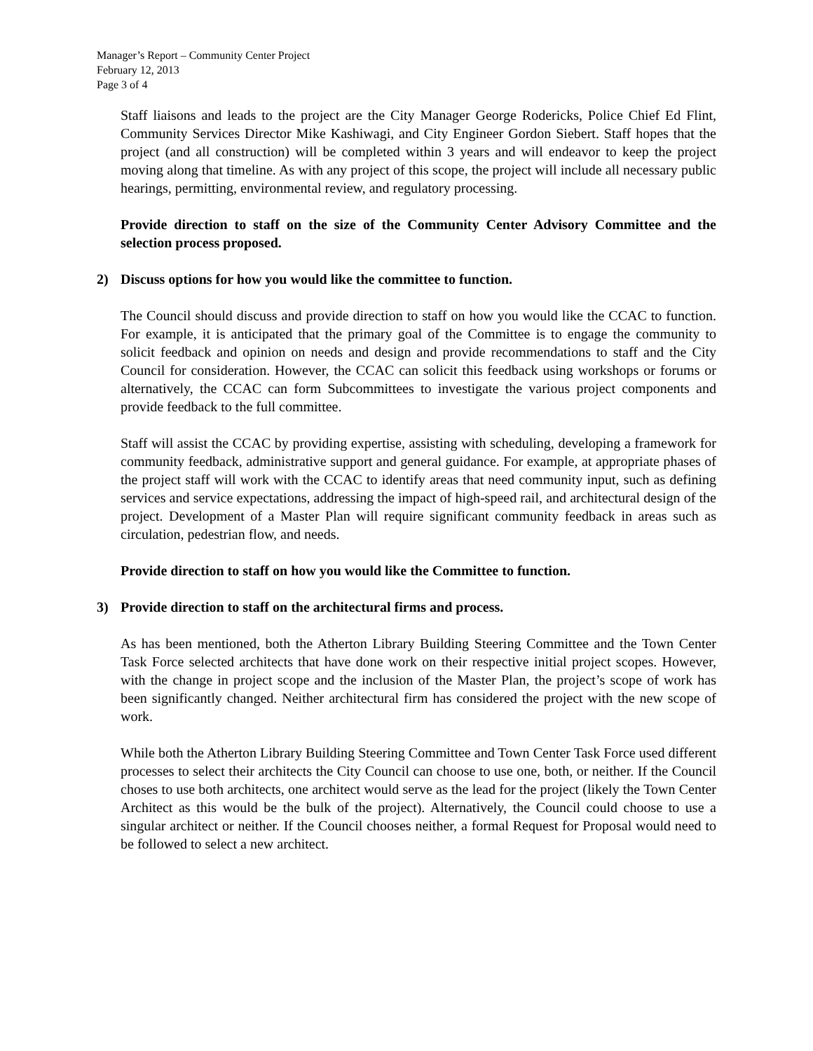Manager’s Report – Community Center Project
February 12, 2013
Page 3 of 4
Staff liaisons and leads to the project are the City Manager George Rodericks, Police Chief Ed Flint, Community Services Director Mike Kashiwagi, and City Engineer Gordon Siebert. Staff hopes that the project (and all construction) will be completed within 3 years and will endeavor to keep the project moving along that timeline. As with any project of this scope, the project will include all necessary public hearings, permitting, environmental review, and regulatory processing.
Provide direction to staff on the size of the Community Center Advisory Committee and the selection process proposed.
2) Discuss options for how you would like the committee to function.
The Council should discuss and provide direction to staff on how you would like the CCAC to function. For example, it is anticipated that the primary goal of the Committee is to engage the community to solicit feedback and opinion on needs and design and provide recommendations to staff and the City Council for consideration. However, the CCAC can solicit this feedback using workshops or forums or alternatively, the CCAC can form Subcommittees to investigate the various project components and provide feedback to the full committee.
Staff will assist the CCAC by providing expertise, assisting with scheduling, developing a framework for community feedback, administrative support and general guidance. For example, at appropriate phases of the project staff will work with the CCAC to identify areas that need community input, such as defining services and service expectations, addressing the impact of high-speed rail, and architectural design of the project. Development of a Master Plan will require significant community feedback in areas such as circulation, pedestrian flow, and needs.
Provide direction to staff on how you would like the Committee to function.
3) Provide direction to staff on the architectural firms and process.
As has been mentioned, both the Atherton Library Building Steering Committee and the Town Center Task Force selected architects that have done work on their respective initial project scopes. However, with the change in project scope and the inclusion of the Master Plan, the project’s scope of work has been significantly changed. Neither architectural firm has considered the project with the new scope of work.
While both the Atherton Library Building Steering Committee and Town Center Task Force used different processes to select their architects the City Council can choose to use one, both, or neither. If the Council choses to use both architects, one architect would serve as the lead for the project (likely the Town Center Architect as this would be the bulk of the project). Alternatively, the Council could choose to use a singular architect or neither. If the Council chooses neither, a formal Request for Proposal would need to be followed to select a new architect.